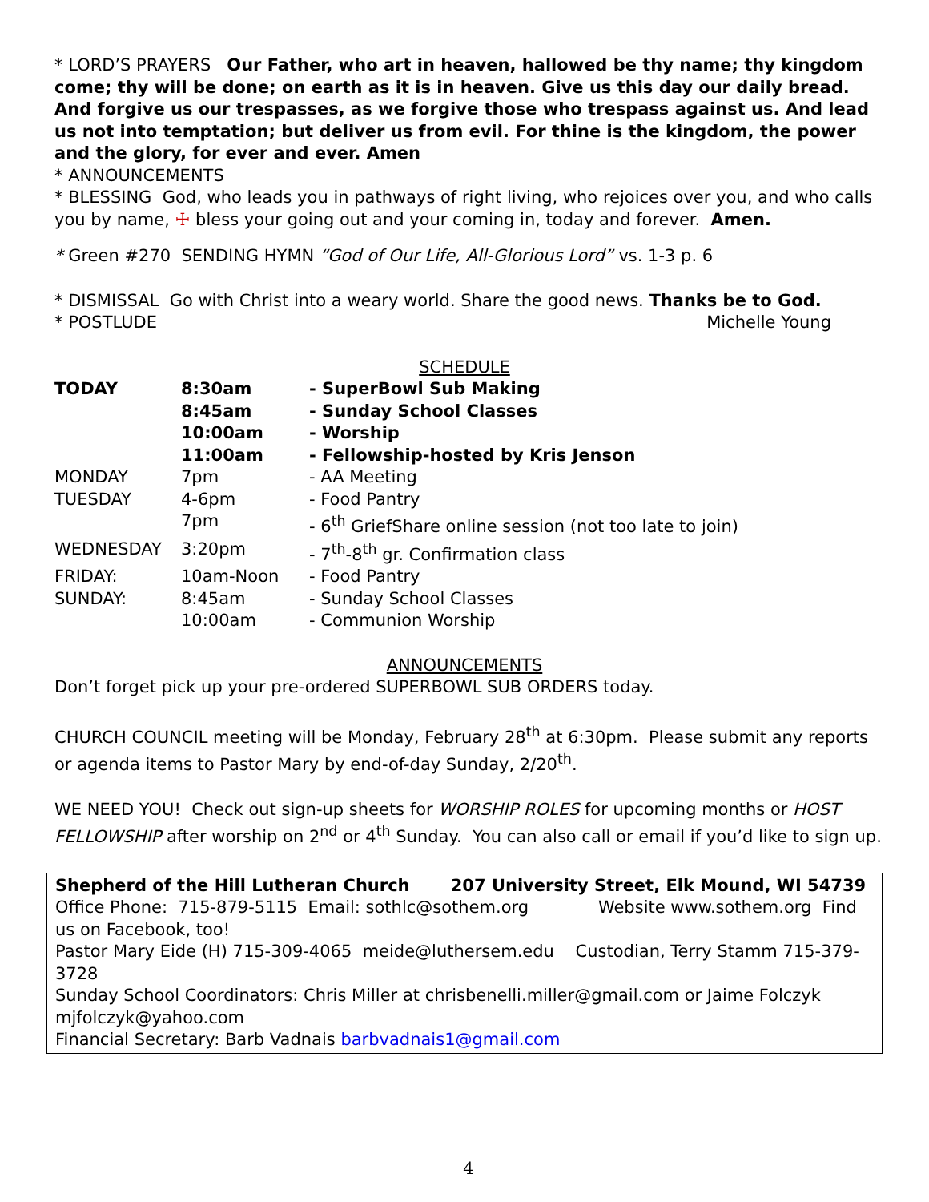* LORD’S PRAYERS Our Father, who art in heaven, hallowed be thy name; thy kingdom come; thy will be done; on earth as it is in heaven. Give us this day our daily bread. And forgive us our trespasses, as we forgive those who trespass against us. And lead us not into temptation; but deliver us from evil. For thine is the kingdom, the power and the glory, for ever and ever. Amen
* ANNOUNCEMENTS
* BLESSING God, who leads you in pathways of right living, who rejoices over you, and who calls you by name, ☩ bless your going out and your coming in, today and forever. Amen.
* Green #270 SENDING HYMN “God of Our Life, All-Glorious Lord” vs. 1-3 p. 6
* DISMISSAL Go with Christ into a weary world. Share the good news. Thanks be to God.
* POSTLUDE Michelle Young
SCHEDULE
| TODAY | 8:30am | - SuperBowl Sub Making |
| | 8:45am | - Sunday School Classes |
| | 10:00am | - Worship |
| | 11:00am | - Fellowship-hosted by Kris Jenson |
| MONDAY | 7pm | - AA Meeting |
| TUESDAY | 4-6pm | - Food Pantry |
| | 7pm | - 6<sup>th</sup> GriefShare online session (not too late to join) |
| WEDNESDAY | 3:20pm | - 7<sup>th</sup>-8<sup>th</sup> gr. Confirmation class |
| FRIDAY: | 10am-Noon | - Food Pantry |
| SUNDAY: | 8:45am | - Sunday School Classes |
| | 10:00am | - Communion Worship |
ANNOUNCEMENTS
Don’t forget pick up your pre-ordered SUPERBOWL SUB ORDERS today.
CHURCH COUNCIL meeting will be Monday, February 28<sup>th</sup> at 6:30pm. Please submit any reports or agenda items to Pastor Mary by end-of-day Sunday, 2/20<sup>th</sup>.
WE NEED YOU! Check out sign-up sheets for WORSHIP ROLES for upcoming months or HOST FELLOWSHIP after worship on 2<sup>nd</sup> or 4<sup>th</sup> Sunday. You can also call or email if you’d like to sign up.
Shepherd of the Hill Lutheran Church 207 University Street, Elk Mound, WI 54739
Office Phone: 715-879-5115 Email: sothlc@sothem.org Website www.sothem.org Find us on Facebook, too!
Pastor Mary Eide (H) 715-309-4065 meide@luthersem.edu Custodian, Terry Stamm 715-379-3728
Sunday School Coordinators: Chris Miller at chrisbenelli.miller@gmail.com or Jaime Folczyk mjfolczyk@yahoo.com
Financial Secretary: Barb Vadnais barbvadnais1@gmail.com
4